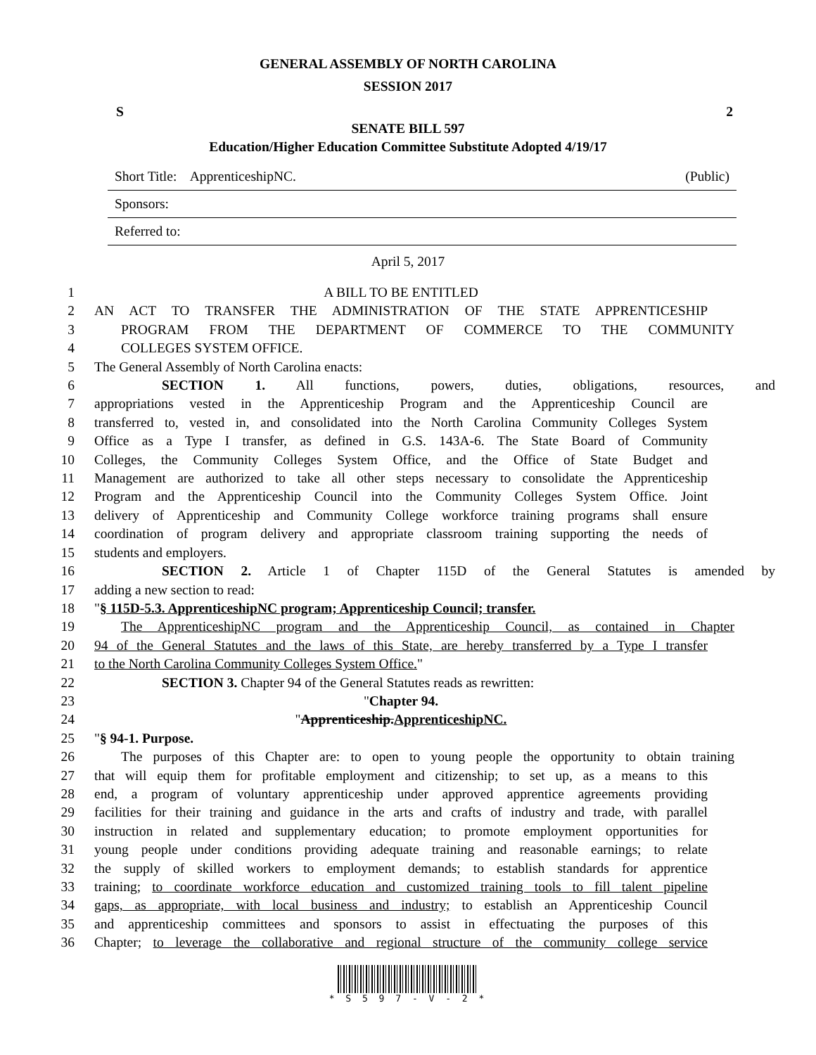GENERAL ASSEMBLY OF NORTH CAROLINA
SESSION 2017
S 2
SENATE BILL 597
Education/Higher Education Committee Substitute Adopted 4/19/17
Short Title: ApprenticeshipNC. (Public)
Sponsors:
Referred to:
April 5, 2017
1 A BILL TO BE ENTITLED
2 AN ACT TO TRANSFER THE ADMINISTRATION OF THE STATE APPRENTICESHIP
3 PROGRAM FROM THE DEPARTMENT OF COMMERCE TO THE COMMUNITY
4 COLLEGES SYSTEM OFFICE.
5 The General Assembly of North Carolina enacts:
6 SECTION 1. All functions, powers, duties, obligations, resources, and
7 appropriations vested in the Apprenticeship Program and the Apprenticeship Council are
8 transferred to, vested in, and consolidated into the North Carolina Community Colleges System
9 Office as a Type I transfer, as defined in G.S. 143A-6. The State Board of Community
10 Colleges, the Community Colleges System Office, and the Office of State Budget and
11 Management are authorized to take all other steps necessary to consolidate the Apprenticeship
12 Program and the Apprenticeship Council into the Community Colleges System Office. Joint
13 delivery of Apprenticeship and Community College workforce training programs shall ensure
14 coordination of program delivery and appropriate classroom training supporting the needs of
15 students and employers.
16 SECTION 2. Article 1 of Chapter 115D of the General Statutes is amended by
17 adding a new section to read:
18 "§ 115D-5.3. ApprenticeshipNC program; Apprenticeship Council; transfer.
19 The ApprenticeshipNC program and the Apprenticeship Council, as contained in Chapter
20 94 of the General Statutes and the laws of this State, are hereby transferred by a Type I transfer
21 to the North Carolina Community Colleges System Office."
22 SECTION 3. Chapter 94 of the General Statutes reads as rewritten:
23 "Chapter 94.
24 "Apprenticeship.ApprenticeshipNC.
25 "§ 94-1. Purpose.
26 The purposes of this Chapter are: to open to young people the opportunity to obtain training
27 that will equip them for profitable employment and citizenship; to set up, as a means to this
28 end, a program of voluntary apprenticeship under approved apprentice agreements providing
29 facilities for their training and guidance in the arts and crafts of industry and trade, with parallel
30 instruction in related and supplementary education; to promote employment opportunities for
31 young people under conditions providing adequate training and reasonable earnings; to relate
32 the supply of skilled workers to employment demands; to establish standards for apprentice
33 training; to coordinate workforce education and customized training tools to fill talent pipeline
34 gaps, as appropriate, with local business and industry; to establish an Apprenticeship Council
35 and apprenticeship committees and sponsors to assist in effectuating the purposes of this
36 Chapter; to leverage the collaborative and regional structure of the community college service
* S 5 9 7 - V - 2 *